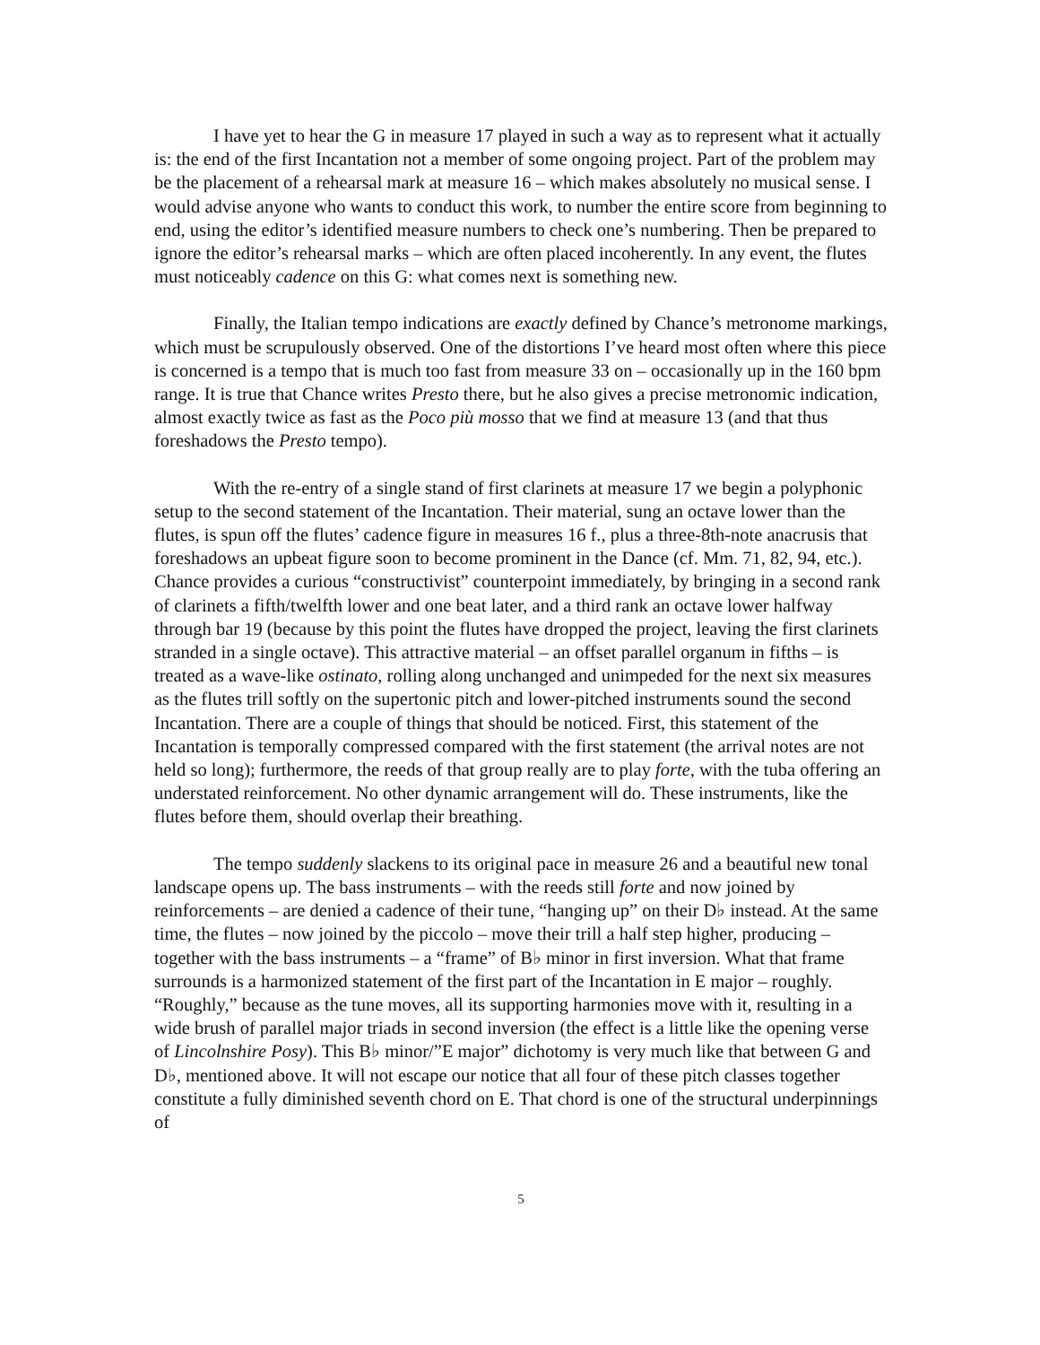I have yet to hear the G in measure 17 played in such a way as to represent what it actually is: the end of the first Incantation not a member of some ongoing project. Part of the problem may be the placement of a rehearsal mark at measure 16 – which makes absolutely no musical sense. I would advise anyone who wants to conduct this work, to number the entire score from beginning to end, using the editor’s identified measure numbers to check one’s numbering. Then be prepared to ignore the editor’s rehearsal marks – which are often placed incoherently. In any event, the flutes must noticeably cadence on this G: what comes next is something new.
Finally, the Italian tempo indications are exactly defined by Chance’s metronome markings, which must be scrupulously observed. One of the distortions I’ve heard most often where this piece is concerned is a tempo that is much too fast from measure 33 on – occasionally up in the 160 bpm range. It is true that Chance writes Presto there, but he also gives a precise metronomic indication, almost exactly twice as fast as the Poco più mosso that we find at measure 13 (and that thus foreshadows the Presto tempo).
With the re-entry of a single stand of first clarinets at measure 17 we begin a polyphonic setup to the second statement of the Incantation. Their material, sung an octave lower than the flutes, is spun off the flutes’ cadence figure in measures 16 f., plus a three-8th-note anacrusis that foreshadows an upbeat figure soon to become prominent in the Dance (cf. Mm. 71, 82, 94, etc.). Chance provides a curious “constructivist” counterpoint immediately, by bringing in a second rank of clarinets a fifth/twelfth lower and one beat later, and a third rank an octave lower halfway through bar 19 (because by this point the flutes have dropped the project, leaving the first clarinets stranded in a single octave). This attractive material – an offset parallel organum in fifths – is treated as a wave-like ostinato, rolling along unchanged and unimpeded for the next six measures as the flutes trill softly on the supertonic pitch and lower-pitched instruments sound the second Incantation. There are a couple of things that should be noticed. First, this statement of the Incantation is temporally compressed compared with the first statement (the arrival notes are not held so long); furthermore, the reeds of that group really are to play forte, with the tuba offering an understated reinforcement. No other dynamic arrangement will do. These instruments, like the flutes before them, should overlap their breathing.
The tempo suddenly slackens to its original pace in measure 26 and a beautiful new tonal landscape opens up. The bass instruments – with the reeds still forte and now joined by reinforcements – are denied a cadence of their tune, “hanging up” on their D♭ instead. At the same time, the flutes – now joined by the piccolo – move their trill a half step higher, producing – together with the bass instruments – a “frame” of B♭ minor in first inversion. What that frame surrounds is a harmonized statement of the first part of the Incantation in E major – roughly. “Roughly,” because as the tune moves, all its supporting harmonies move with it, resulting in a wide brush of parallel major triads in second inversion (the effect is a little like the opening verse of Lincolnshire Posy). This B♭ minor/”E major” dichotomy is very much like that between G and D♭, mentioned above. It will not escape our notice that all four of these pitch classes together constitute a fully diminished seventh chord on E. That chord is one of the structural underpinnings of
5